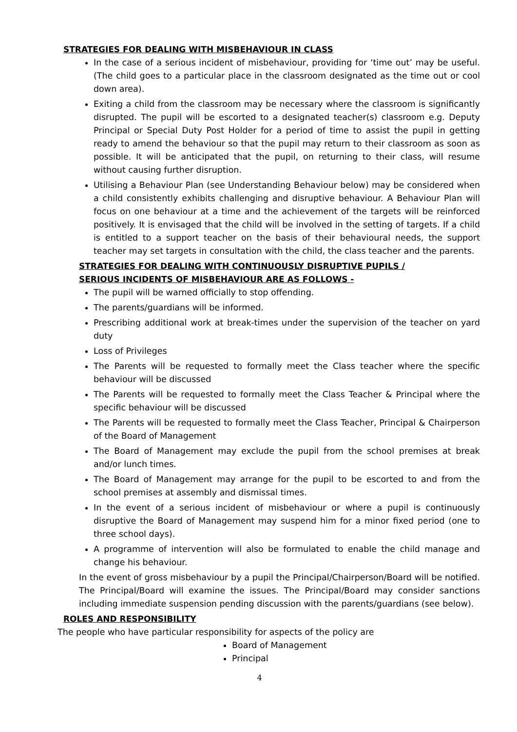STRATEGIES FOR DEALING WITH MISBEHAVIOUR IN CLASS
In the case of a serious incident of misbehaviour, providing for ‘time out’ may be useful. (The child goes to a particular place in the classroom designated as the time out or cool down area).
Exiting a child from the classroom may be necessary where the classroom is significantly disrupted. The pupil will be escorted to a designated teacher(s) classroom e.g. Deputy Principal or Special Duty Post Holder for a period of time to assist the pupil in getting ready to amend the behaviour so that the pupil may return to their classroom as soon as possible. It will be anticipated that the pupil, on returning to their class, will resume without causing further disruption.
Utilising a Behaviour Plan (see Understanding Behaviour below) may be considered when a child consistently exhibits challenging and disruptive behaviour. A Behaviour Plan will focus on one behaviour at a time and the achievement of the targets will be reinforced positively. It is envisaged that the child will be involved in the setting of targets. If a child is entitled to a support teacher on the basis of their behavioural needs, the support teacher may set targets in consultation with the child, the class teacher and the parents.
STRATEGIES FOR DEALING WITH CONTINUOUSLY DISRUPTIVE PUPILS /
SERIOUS INCIDENTS OF MISBEHAVIOUR ARE AS FOLLOWS -
The pupil will be warned officially to stop offending.
The parents/guardians will be informed.
Prescribing additional work at break-times under the supervision of the teacher on yard duty
Loss of Privileges
The Parents will be requested to formally meet the Class teacher where the specific behaviour will be discussed
The Parents will be requested to formally meet the Class Teacher & Principal where the specific behaviour will be discussed
The Parents will be requested to formally meet the Class Teacher, Principal & Chairperson of the Board of Management
The Board of Management may exclude the pupil from the school premises at break and/or lunch times.
The Board of Management may arrange for the pupil to be escorted to and from the school premises at assembly and dismissal times.
In the event of a serious incident of misbehaviour or where a pupil is continuously disruptive the Board of Management may suspend him for a minor fixed period (one to three school days).
A programme of intervention will also be formulated to enable the child manage and change his behaviour.
In the event of gross misbehaviour by a pupil the Principal/Chairperson/Board will be notified. The Principal/Board will examine the issues. The Principal/Board may consider sanctions including immediate suspension pending discussion with the parents/guardians (see below).
ROLES AND RESPONSIBILITY
The people who have particular responsibility for aspects of the policy are
Board of Management
Principal
4